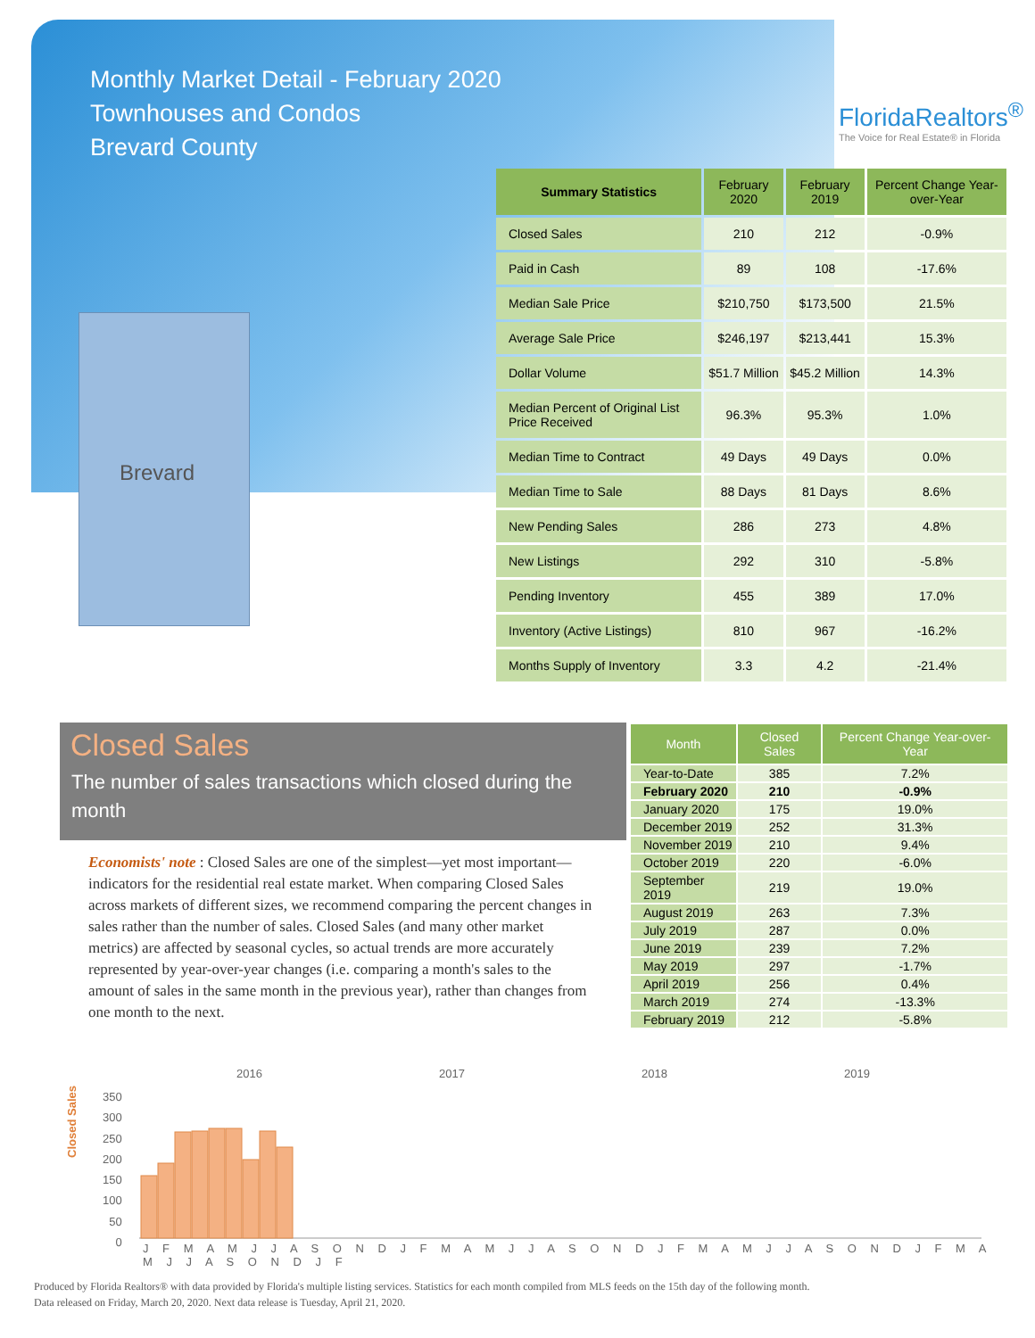Monthly Market Detail - February 2020
Townhouses and Condos
Brevard County
FloridaRealtors<sup>®</sup>
The Voice for Real Estate® in Florida
Brevard
| Summary Statistics | February 2020 | February 2019 | Percent Change Year-over-Year |
| --- | --- | --- | --- |
| Closed Sales | 210 | 212 | -0.9% |
| Paid in Cash | 89 | 108 | -17.6% |
| Median Sale Price | $210,750 | $173,500 | 21.5% |
| Average Sale Price | $246,197 | $213,441 | 15.3% |
| Dollar Volume | $51.7 Million | $45.2 Million | 14.3% |
| Median Percent of Original List Price Received | 96.3% | 95.3% | 1.0% |
| Median Time to Contract | 49 Days | 49 Days | 0.0% |
| Median Time to Sale | 88 Days | 81 Days | 8.6% |
| New Pending Sales | 286 | 273 | 4.8% |
| New Listings | 292 | 310 | -5.8% |
| Pending Inventory | 455 | 389 | 17.0% |
| Inventory (Active Listings) | 810 | 967 | -16.2% |
| Months Supply of Inventory | 3.3 | 4.2 | -21.4% |
Closed Sales
The number of sales transactions which closed during the month
Economists' note : Closed Sales are one of the simplest—yet most important—indicators for the residential real estate market. When comparing Closed Sales across markets of different sizes, we recommend comparing the percent changes in sales rather than the number of sales. Closed Sales (and many other market metrics) are affected by seasonal cycles, so actual trends are more accurately represented by year-over-year changes (i.e. comparing a month's sales to the amount of sales in the same month in the previous year), rather than changes from one month to the next.
| Month | Closed Sales | Percent Change Year-over-Year |
| --- | --- | --- |
| Year-to-Date | 385 | 7.2% |
| February 2020 | 210 | -0.9% |
| January 2020 | 175 | 19.0% |
| December 2019 | 252 | 31.3% |
| November 2019 | 210 | 9.4% |
| October 2019 | 220 | -6.0% |
| September 2019 | 219 | 19.0% |
| August 2019 | 263 | 7.3% |
| July 2019 | 287 | 0.0% |
| June 2019 | 239 | 7.2% |
| May 2019 | 297 | -1.7% |
| April 2019 | 256 | 0.4% |
| March 2019 | 274 | -13.3% |
| February 2019 | 212 | -5.8% |
2016 2017 2018 2019
Closed Sales
350
300
250
200
150
100
50
0
J F M A M J J A S O N D J F M A M J J A S O N D J F M A M J J A S O N D J F M A M J J A S O N D J F
Produced by Florida Realtors® with data provided by Florida's multiple listing services. Statistics for each month compiled from MLS feeds on the 15th day of the following month.
Data released on Friday, March 20, 2020. Next data release is Tuesday, April 21, 2020.